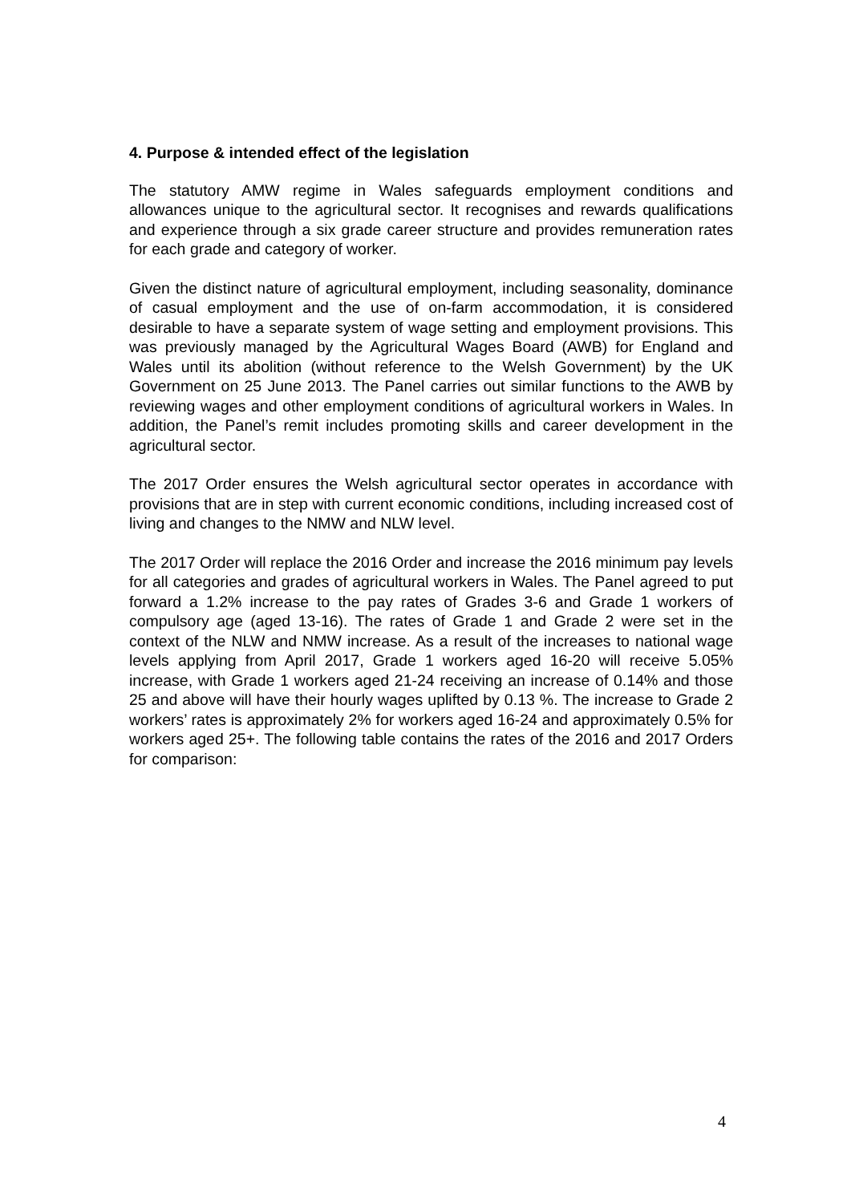4. Purpose & intended effect of the legislation
The statutory AMW regime in Wales safeguards employment conditions and allowances unique to the agricultural sector. It recognises and rewards qualifications and experience through a six grade career structure and provides remuneration rates for each grade and category of worker.
Given the distinct nature of agricultural employment, including seasonality, dominance of casual employment and the use of on-farm accommodation, it is considered desirable to have a separate system of wage setting and employment provisions. This was previously managed by the Agricultural Wages Board (AWB) for England and Wales until its abolition (without reference to the Welsh Government) by the UK Government on 25 June 2013. The Panel carries out similar functions to the AWB by reviewing wages and other employment conditions of agricultural workers in Wales. In addition, the Panel’s remit includes promoting skills and career development in the agricultural sector.
The 2017 Order ensures the Welsh agricultural sector operates in accordance with provisions that are in step with current economic conditions, including increased cost of living and changes to the NMW and NLW level.
The 2017 Order will replace the 2016 Order and increase the 2016 minimum pay levels for all categories and grades of agricultural workers in Wales. The Panel agreed to put forward a 1.2% increase to the pay rates of Grades 3-6 and Grade 1 workers of compulsory age (aged 13-16). The rates of Grade 1 and Grade 2 were set in the context of the NLW and NMW increase. As a result of the increases to national wage levels applying from April 2017, Grade 1 workers aged 16-20 will receive 5.05% increase, with Grade 1 workers aged 21-24 receiving an increase of 0.14% and those 25 and above will have their hourly wages uplifted by 0.13 %. The increase to Grade 2 workers’ rates is approximately 2% for workers aged 16-24 and approximately 0.5% for workers aged 25+. The following table contains the rates of the 2016 and 2017 Orders for comparison:
4